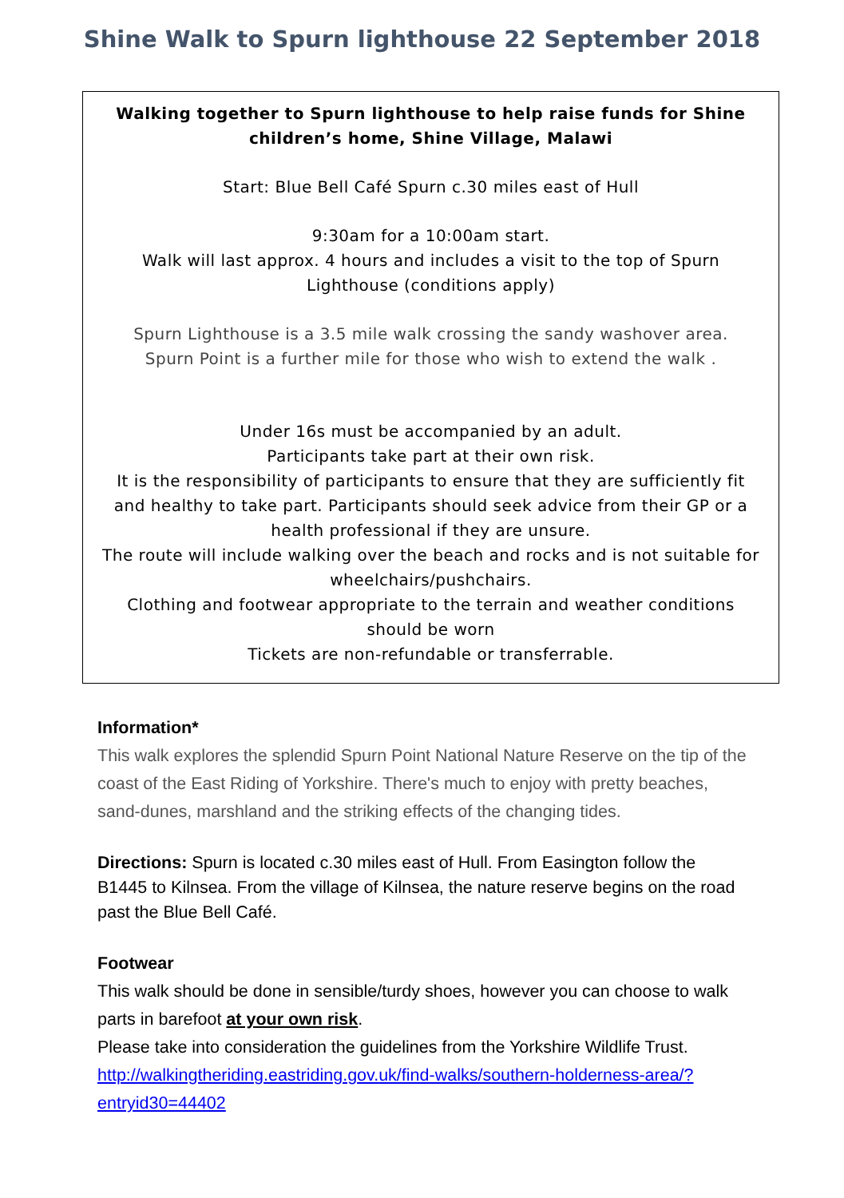Shine Walk to Spurn lighthouse 22 September 2018
Walking together to Spurn lighthouse to help raise funds for Shine children’s home, Shine Village, Malawi
Start: Blue Bell Café Spurn c.30 miles east of Hull
9:30am for a 10:00am start.
Walk will last approx. 4 hours and includes a visit to the top of Spurn Lighthouse (conditions apply)
Spurn Lighthouse is a 3.5 mile walk crossing the sandy washover area.
Spurn Point is a further mile for those who wish to extend the walk .
Under 16s must be accompanied by an adult.
Participants take part at their own risk.
It is the responsibility of participants to ensure that they are sufficiently fit and healthy to take part. Participants should seek advice from their GP or a health professional if they are unsure.
The route will include walking over the beach and rocks and is not suitable for wheelchairs/pushchairs.
Clothing and footwear appropriate to the terrain and weather conditions should be worn
Tickets are non-refundable or transferrable.
Information*
This walk explores the splendid Spurn Point National Nature Reserve on the tip of the coast of the East Riding of Yorkshire. There's much to enjoy with pretty beaches, sand-dunes, marshland and the striking effects of the changing tides.
Directions: Spurn is located c.30 miles east of Hull. From Easington follow the B1445 to Kilnsea. From the village of Kilnsea, the nature reserve begins on the road past the Blue Bell Café.
Footwear
This walk should be done in sensible/turdy shoes, however you can choose to walk parts in barefoot at your own risk.
Please take into consideration the guidelines from the Yorkshire Wildlife Trust.
http://walkingtheriding.eastriding.gov.uk/find-walks/southern-holderness-area/?entryid30=44402